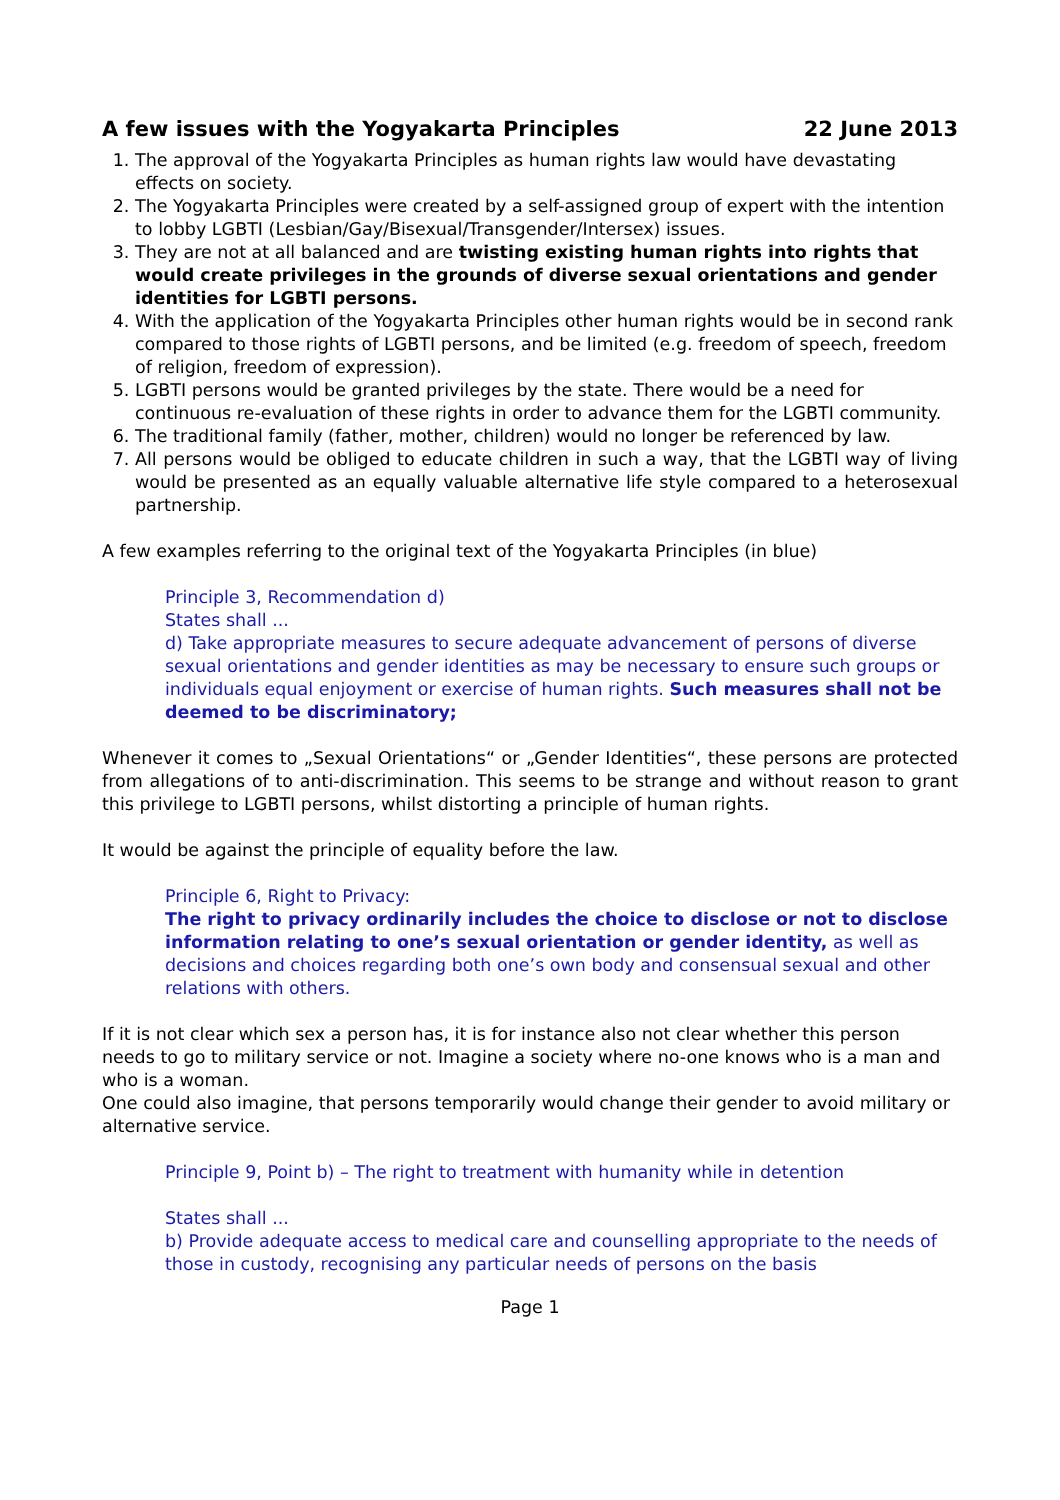A few issues with the Yogyakarta Principles 22 June 2013
1. The approval of the Yogyakarta Principles as human rights law would have devastating effects on society.
2. The Yogyakarta Principles were created by a self-assigned group of expert with the intention to lobby LGBTI (Lesbian/Gay/Bisexual/Transgender/Intersex) issues.
3. They are not at all balanced and are twisting existing human rights into rights that would create privileges in the grounds of diverse sexual orientations and gender identities for LGBTI persons.
4. With the application of the Yogyakarta Principles other human rights would be in second rank compared to those rights of LGBTI persons, and be limited (e.g. freedom of speech, freedom of religion, freedom of expression).
5. LGBTI persons would be granted privileges by the state. There would be a need for continuous re-evaluation of these rights in order to advance them for the LGBTI community.
6. The traditional family (father, mother, children) would no longer be referenced by law.
7. All persons would be obliged to educate children in such a way, that the LGBTI way of living would be presented as an equally valuable alternative life style compared to a heterosexual partnership.
A few examples referring to the original text of the Yogyakarta Principles (in blue)
Principle 3, Recommendation d)
States shall ...
d) Take appropriate measures to secure adequate advancement of persons of diverse sexual orientations and gender identities as may be necessary to ensure such groups or individuals equal enjoyment or exercise of human rights. Such measures shall not be deemed to be discriminatory;
Whenever it comes to „Sexual Orientations“ or „Gender Identities“, these persons are protected from allegations of to anti-discrimination. This seems to be strange and without reason to grant this privilege to LGBTI persons, whilst distorting a principle of human rights.
It would be against the principle of equality before the law.
Principle 6, Right to Privacy:
The right to privacy ordinarily includes the choice to disclose or not to disclose information relating to one’s sexual orientation or gender identity, as well as decisions and choices regarding both one’s own body and consensual sexual and other relations with others.
If it is not clear which sex a person has, it is for instance also not clear whether this person needs to go to military service or not. Imagine a society where no-one knows who is a man and who is a woman.
One could also imagine, that persons temporarily would change their gender to avoid military or alternative service.
Principle 9, Point b) – The right to treatment with humanity while in detention
States shall ...
b) Provide adequate access to medical care and counselling appropriate to the needs of those in custody, recognising any particular needs of persons on the basis
Page 1